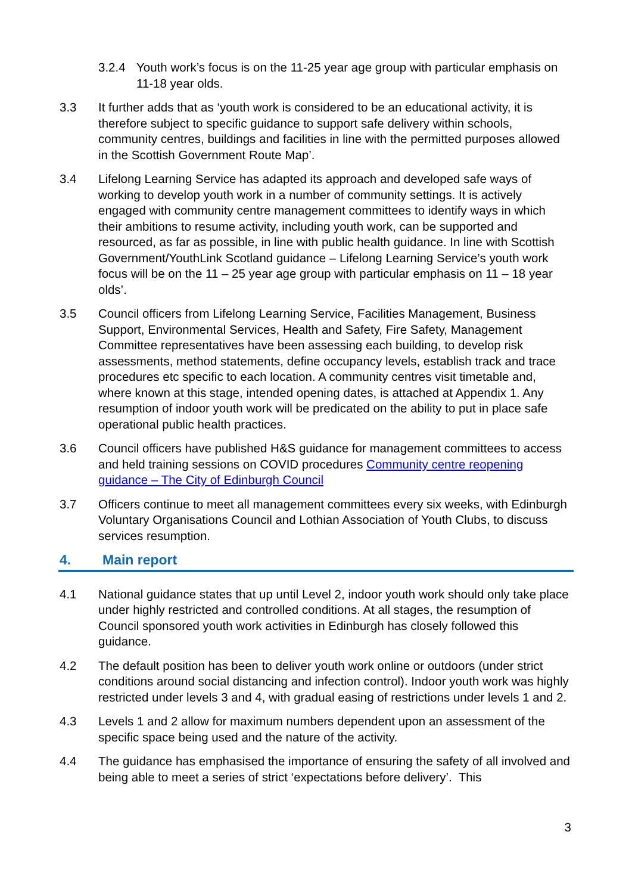3.2.4 Youth work’s focus is on the 11-25 year age group with particular emphasis on 11-18 year olds.
3.3 It further adds that as ‘youth work is considered to be an educational activity, it is therefore subject to specific guidance to support safe delivery within schools, community centres, buildings and facilities in line with the permitted purposes allowed in the Scottish Government Route Map’.
3.4 Lifelong Learning Service has adapted its approach and developed safe ways of working to develop youth work in a number of community settings. It is actively engaged with community centre management committees to identify ways in which their ambitions to resume activity, including youth work, can be supported and resourced, as far as possible, in line with public health guidance. In line with Scottish Government/YouthLink Scotland guidance – Lifelong Learning Service’s youth work focus will be on the 11 – 25 year age group with particular emphasis on 11 – 18 year olds’.
3.5 Council officers from Lifelong Learning Service, Facilities Management, Business Support, Environmental Services, Health and Safety, Fire Safety, Management Committee representatives have been assessing each building, to develop risk assessments, method statements, define occupancy levels, establish track and trace procedures etc specific to each location. A community centres visit timetable and, where known at this stage, intended opening dates, is attached at Appendix 1. Any resumption of indoor youth work will be predicated on the ability to put in place safe operational public health practices.
3.6 Council officers have published H&S guidance for management committees to access and held training sessions on COVID procedures Community centre reopening guidance – The City of Edinburgh Council
3.7 Officers continue to meet all management committees every six weeks, with Edinburgh Voluntary Organisations Council and Lothian Association of Youth Clubs, to discuss services resumption.
4. Main report
4.1 National guidance states that up until Level 2, indoor youth work should only take place under highly restricted and controlled conditions. At all stages, the resumption of Council sponsored youth work activities in Edinburgh has closely followed this guidance.
4.2 The default position has been to deliver youth work online or outdoors (under strict conditions around social distancing and infection control). Indoor youth work was highly restricted under levels 3 and 4, with gradual easing of restrictions under levels 1 and 2.
4.3 Levels 1 and 2 allow for maximum numbers dependent upon an assessment of the specific space being used and the nature of the activity.
4.4 The guidance has emphasised the importance of ensuring the safety of all involved and being able to meet a series of strict ‘expectations before delivery’. This
3